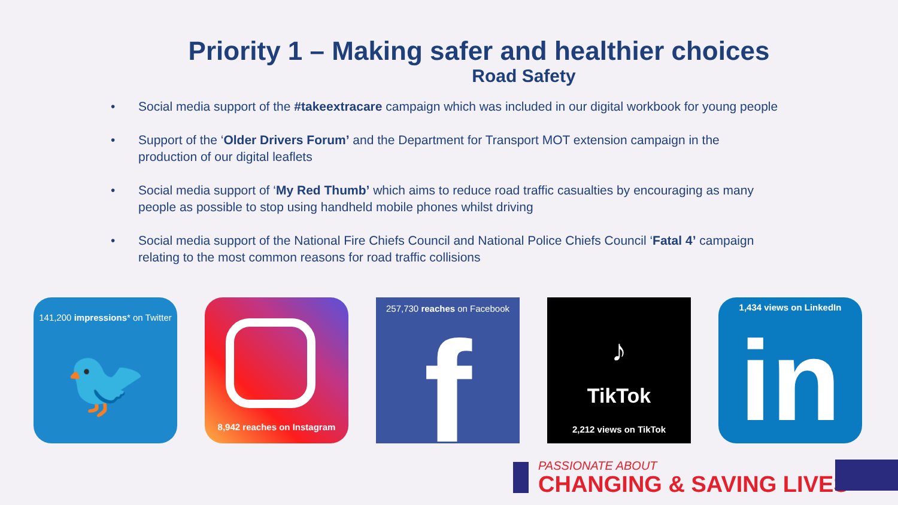Priority 1 – Making safer and healthier choices
Road Safety
• Social media support of the #takeextracare campaign which was included in our digital workbook for young people
• Support of the ‘Older Drivers Forum’ and the Department for Transport MOT extension campaign in the production of our digital leaflets
• Social media support of ‘My Red Thumb’ which aims to reduce road traffic casualties by encouraging as many people as possible to stop using handheld mobile phones whilst driving
• Social media support of the National Fire Chiefs Council and National Police Chiefs Council ‘Fatal 4’ campaign relating to the most common reasons for road traffic collisions
141,200 impressions* on Twitter
🐦
8,942 reaches on Instagram
257,730 reaches on Facebook
f
♪
TikTok
2,212 views on TikTok
1,434 views on LinkedIn
in
PASSIONATE ABOUT
CHANGING & SAVING LIVES